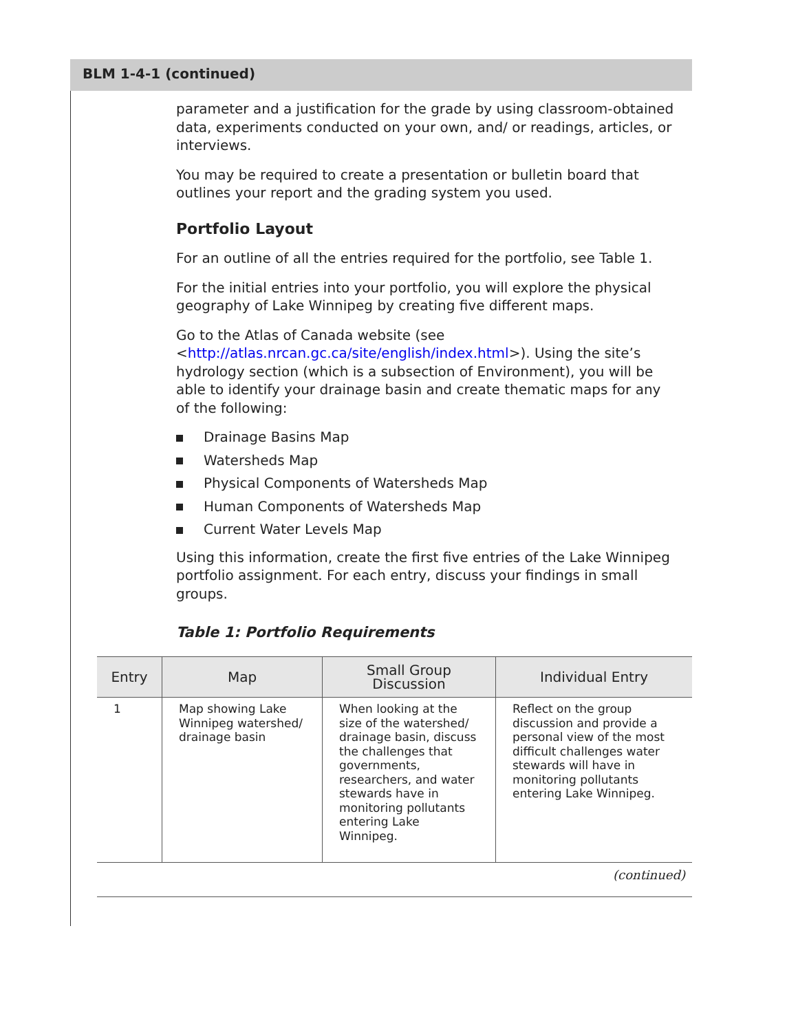BLM 1-4-1 (continued)
parameter and a justification for the grade by using classroom-obtained data, experiments conducted on your own, and/ or readings, articles, or interviews.
You may be required to create a presentation or bulletin board that outlines your report and the grading system you used.
Portfolio Layout
For an outline of all the entries required for the portfolio, see Table 1.
For the initial entries into your portfolio, you will explore the physical geography of Lake Winnipeg by creating five different maps.
Go to the Atlas of Canada website (see <http://atlas.nrcan.gc.ca/site/english/index.html>). Using the site’s hydrology section (which is a subsection of Environment), you will be able to identify your drainage basin and create thematic maps for any of the following:
Drainage Basins Map
Watersheds Map
Physical Components of Watersheds Map
Human Components of Watersheds Map
Current Water Levels Map
Using this information, create the first five entries of the Lake Winnipeg portfolio assignment. For each entry, discuss your findings in small groups.
Table 1: Portfolio Requirements
| Entry | Map | Small Group Discussion | Individual Entry |
| --- | --- | --- | --- |
| 1 | Map showing Lake Winnipeg watershed/ drainage basin | When looking at the size of the watershed/ drainage basin, discuss the challenges that governments, researchers, and water stewards have in monitoring pollutants entering Lake Winnipeg. | Reflect on the group discussion and provide a personal view of the most difficult challenges water stewards will have in monitoring pollutants entering Lake Winnipeg. |
| (continued) | | | |